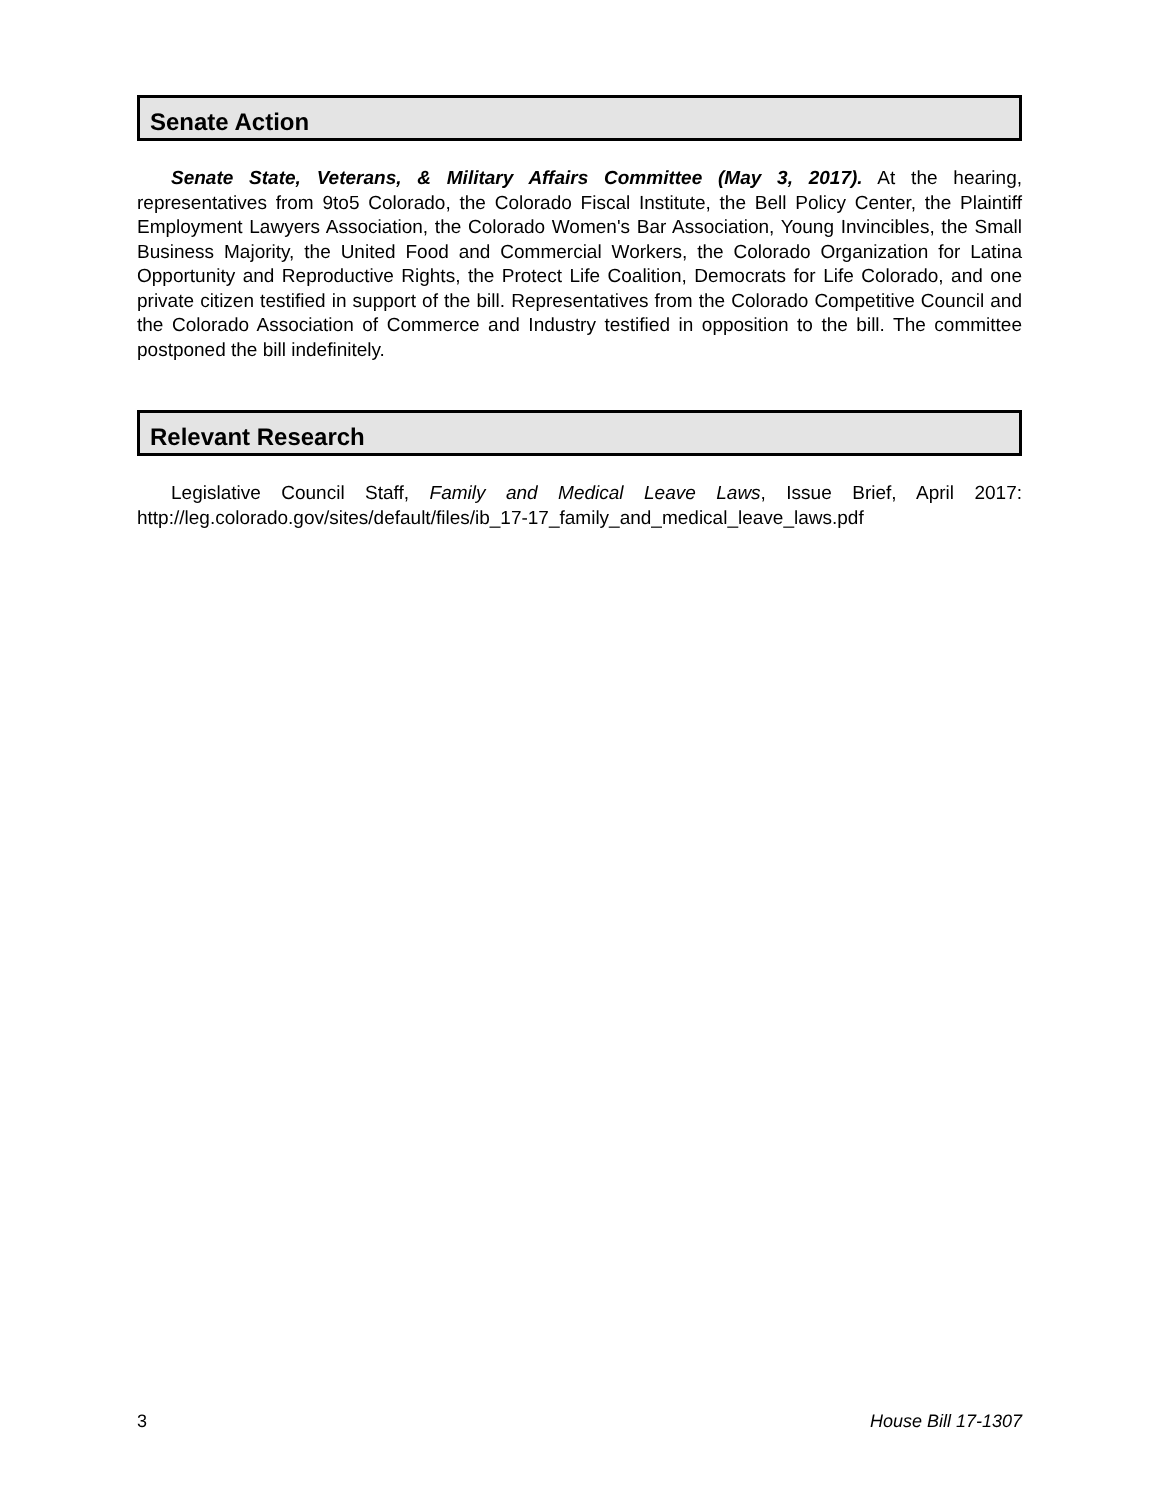Senate Action
Senate State, Veterans, & Military Affairs Committee (May 3, 2017). At the hearing, representatives from 9to5 Colorado, the Colorado Fiscal Institute, the Bell Policy Center, the Plaintiff Employment Lawyers Association, the Colorado Women's Bar Association, Young Invincibles, the Small Business Majority, the United Food and Commercial Workers, the Colorado Organization for Latina Opportunity and Reproductive Rights, the Protect Life Coalition, Democrats for Life Colorado, and one private citizen testified in support of the bill. Representatives from the Colorado Competitive Council and the Colorado Association of Commerce and Industry testified in opposition to the bill. The committee postponed the bill indefinitely.
Relevant Research
Legislative Council Staff, Family and Medical Leave Laws, Issue Brief, April 2017: http://leg.colorado.gov/sites/default/files/ib_17-17_family_and_medical_leave_laws.pdf
3 House Bill 17-1307